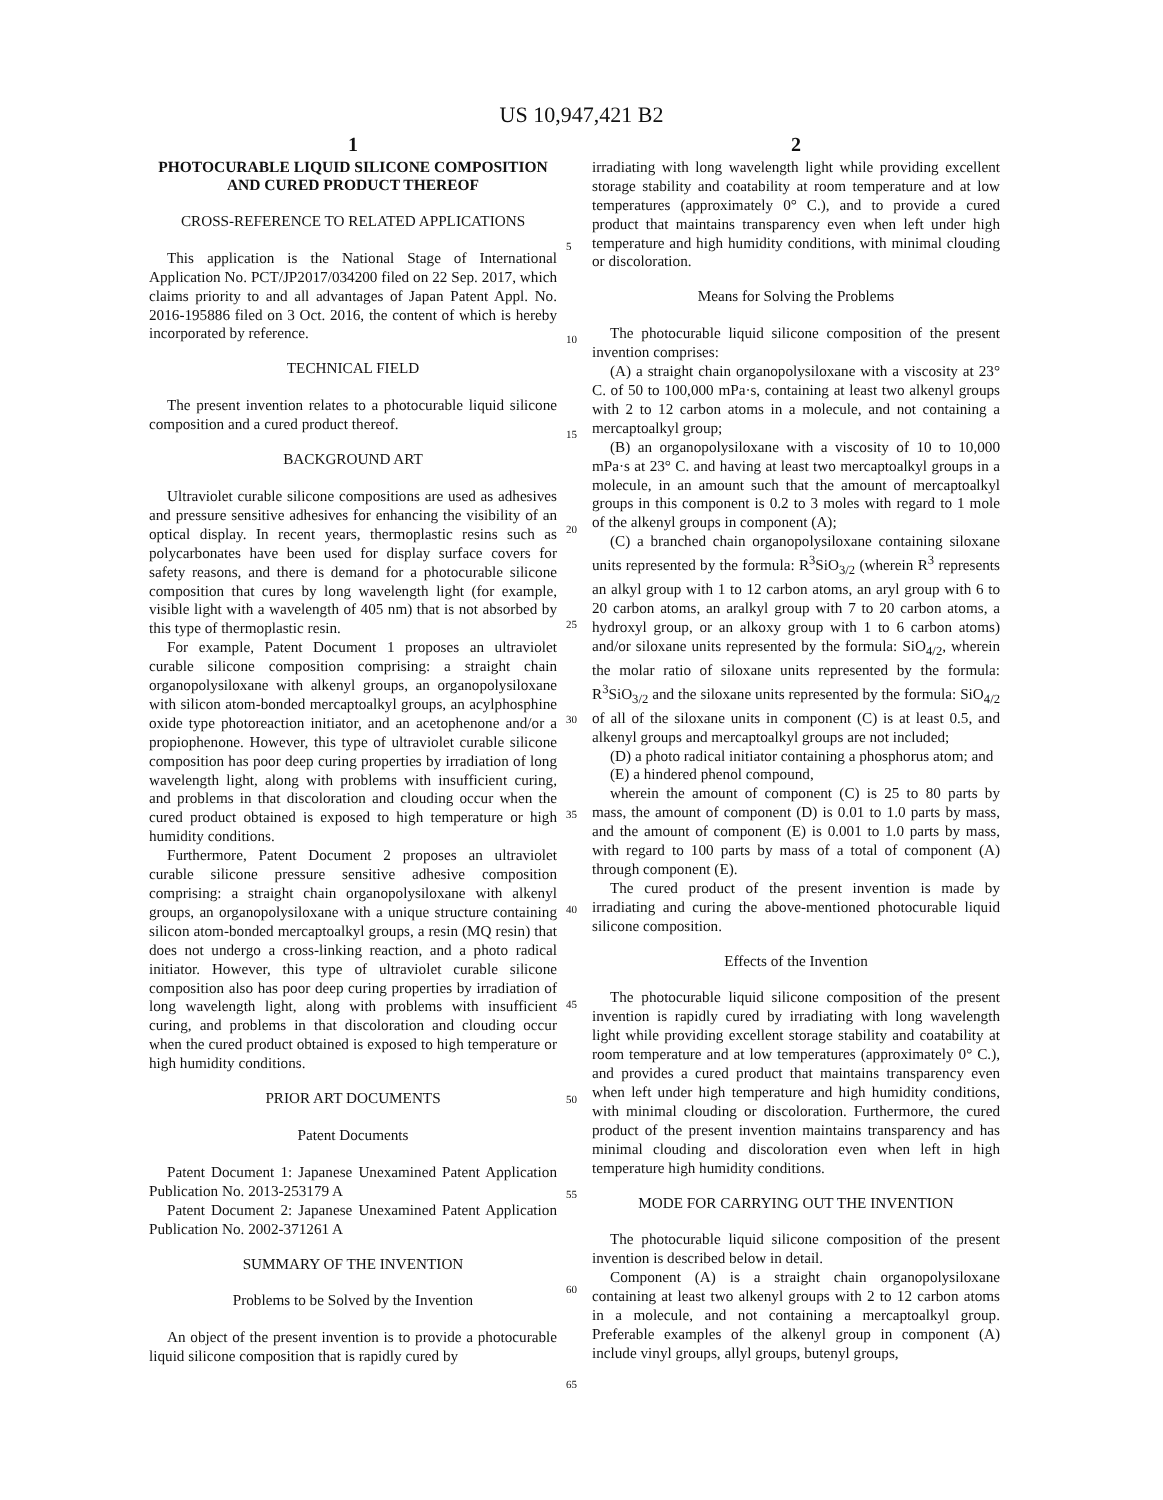US 10,947,421 B2
1
PHOTOCURABLE LIQUID SILICONE COMPOSITION AND CURED PRODUCT THEREOF
CROSS-REFERENCE TO RELATED APPLICATIONS
This application is the National Stage of International Application No. PCT/JP2017/034200 filed on 22 Sep. 2017, which claims priority to and all advantages of Japan Patent Appl. No. 2016-195886 filed on 3 Oct. 2016, the content of which is hereby incorporated by reference.
TECHNICAL FIELD
The present invention relates to a photocurable liquid silicone composition and a cured product thereof.
BACKGROUND ART
Ultraviolet curable silicone compositions are used as adhesives and pressure sensitive adhesives for enhancing the visibility of an optical display. In recent years, thermoplastic resins such as polycarbonates have been used for display surface covers for safety reasons, and there is demand for a photocurable silicone composition that cures by long wavelength light (for example, visible light with a wavelength of 405 nm) that is not absorbed by this type of thermoplastic resin.
For example, Patent Document 1 proposes an ultraviolet curable silicone composition comprising: a straight chain organopolysiloxane with alkenyl groups, an organopolysiloxane with silicon atom-bonded mercaptoalkyl groups, an acylphosphine oxide type photoreaction initiator, and an acetophenone and/or a propiophenone. However, this type of ultraviolet curable silicone composition has poor deep curing properties by irradiation of long wavelength light, along with problems with insufficient curing, and problems in that discoloration and clouding occur when the cured product obtained is exposed to high temperature or high humidity conditions.
Furthermore, Patent Document 2 proposes an ultraviolet curable silicone pressure sensitive adhesive composition comprising: a straight chain organopolysiloxane with alkenyl groups, an organopolysiloxane with a unique structure containing silicon atom-bonded mercaptoalkyl groups, a resin (MQ resin) that does not undergo a cross-linking reaction, and a photo radical initiator. However, this type of ultraviolet curable silicone composition also has poor deep curing properties by irradiation of long wavelength light, along with problems with insufficient curing, and problems in that discoloration and clouding occur when the cured product obtained is exposed to high temperature or high humidity conditions.
PRIOR ART DOCUMENTS
Patent Documents
Patent Document 1: Japanese Unexamined Patent Application Publication No. 2013-253179 A
Patent Document 2: Japanese Unexamined Patent Application Publication No. 2002-371261 A
SUMMARY OF THE INVENTION
Problems to be Solved by the Invention
An object of the present invention is to provide a photocurable liquid silicone composition that is rapidly cured by
2
irradiating with long wavelength light while providing excellent storage stability and coatability at room temperature and at low temperatures (approximately 0° C.), and to provide a cured product that maintains transparency even when left under high temperature and high humidity conditions, with minimal clouding or discoloration.
Means for Solving the Problems
The photocurable liquid silicone composition of the present invention comprises:
(A) a straight chain organopolysiloxane with a viscosity at 23° C. of 50 to 100,000 mPa·s, containing at least two alkenyl groups with 2 to 12 carbon atoms in a molecule, and not containing a mercaptoalkyl group;
(B) an organopolysiloxane with a viscosity of 10 to 10,000 mPa·s at 23° C. and having at least two mercaptoalkyl groups in a molecule, in an amount such that the amount of mercaptoalkyl groups in this component is 0.2 to 3 moles with regard to 1 mole of the alkenyl groups in component (A);
(C) a branched chain organopolysiloxane containing siloxane units represented by the formula: R<sup>3</sup>SiO<sub>3/2</sub> (wherein R<sup>3</sup> represents an alkyl group with 1 to 12 carbon atoms, an aryl group with 6 to 20 carbon atoms, an aralkyl group with 7 to 20 carbon atoms, a hydroxyl group, or an alkoxy group with 1 to 6 carbon atoms) and/or siloxane units represented by the formula: SiO<sub>4/2</sub>, wherein the molar ratio of siloxane units represented by the formula: R<sup>3</sup>SiO<sub>3/2</sub> and the siloxane units represented by the formula: SiO<sub>4/2</sub> of all of the siloxane units in component (C) is at least 0.5, and alkenyl groups and mercaptoalkyl groups are not included;
(D) a photo radical initiator containing a phosphorus atom; and
(E) a hindered phenol compound,
wherein the amount of component (C) is 25 to 80 parts by mass, the amount of component (D) is 0.01 to 1.0 parts by mass, and the amount of component (E) is 0.001 to 1.0 parts by mass, with regard to 100 parts by mass of a total of component (A) through component (E).
The cured product of the present invention is made by irradiating and curing the above-mentioned photocurable liquid silicone composition.
Effects of the Invention
The photocurable liquid silicone composition of the present invention is rapidly cured by irradiating with long wavelength light while providing excellent storage stability and coatability at room temperature and at low temperatures (approximately 0° C.), and provides a cured product that maintains transparency even when left under high temperature and high humidity conditions, with minimal clouding or discoloration. Furthermore, the cured product of the present invention maintains transparency and has minimal clouding and discoloration even when left in high temperature high humidity conditions.
MODE FOR CARRYING OUT THE INVENTION
The photocurable liquid silicone composition of the present invention is described below in detail.
Component (A) is a straight chain organopolysiloxane containing at least two alkenyl groups with 2 to 12 carbon atoms in a molecule, and not containing a mercaptoalkyl group. Preferable examples of the alkenyl group in component (A) include vinyl groups, allyl groups, butenyl groups,
5
10
15
20
25
30
35
40
45
50
55
60
65